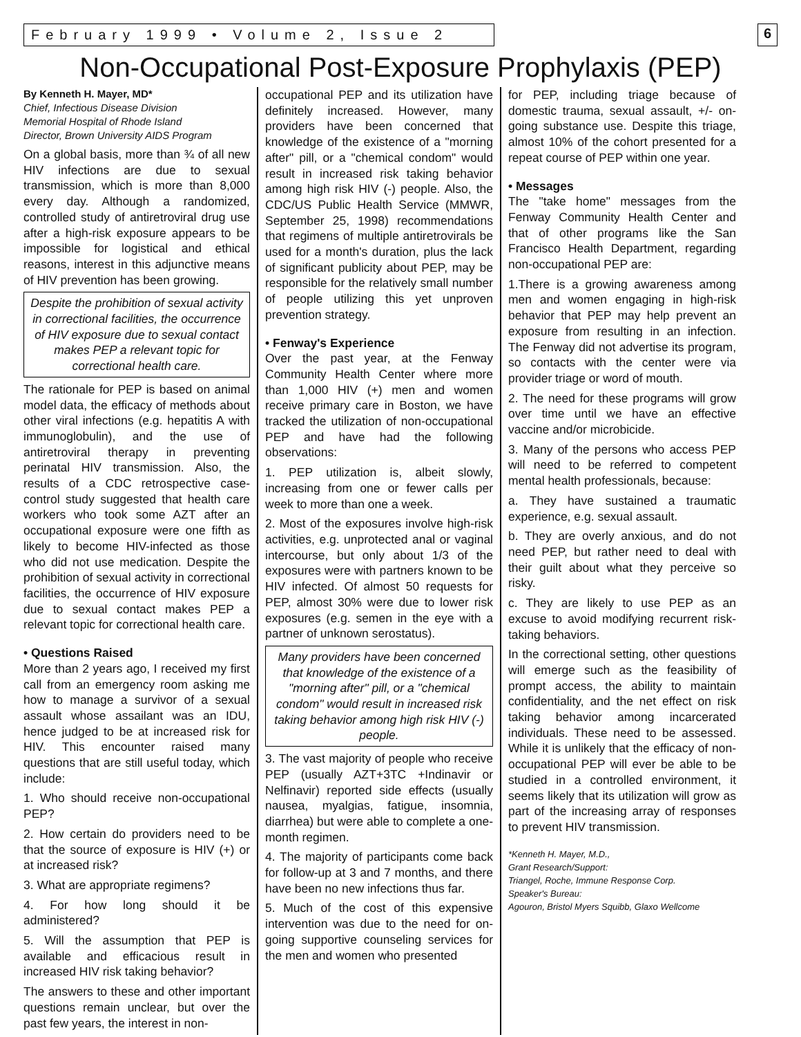February 1999 • Volume 2, Issue 2
6
Non-Occupational Post-Exposure Prophylaxis (PEP)
By Kenneth H. Mayer, MD*
Chief, Infectious Disease Division
Memorial Hospital of Rhode Island
Director, Brown University AIDS Program
On a global basis, more than ¾ of all new HIV infections are due to sexual transmission, which is more than 8,000 every day. Although a randomized, controlled study of antiretroviral drug use after a high-risk exposure appears to be impossible for logistical and ethical reasons, interest in this adjunctive means of HIV prevention has been growing.
Despite the prohibition of sexual activity in correctional facilities, the occurrence of HIV exposure due to sexual contact makes PEP a relevant topic for correctional health care.
The rationale for PEP is based on animal model data, the efficacy of methods about other viral infections (e.g. hepatitis A with immunoglobulin), and the use of antiretroviral therapy in preventing perinatal HIV transmission. Also, the results of a CDC retrospective case-control study suggested that health care workers who took some AZT after an occupational exposure were one fifth as likely to become HIV-infected as those who did not use medication. Despite the prohibition of sexual activity in correctional facilities, the occurrence of HIV exposure due to sexual contact makes PEP a relevant topic for correctional health care.
• Questions Raised
More than 2 years ago, I received my first call from an emergency room asking me how to manage a survivor of a sexual assault whose assailant was an IDU, hence judged to be at increased risk for HIV. This encounter raised many questions that are still useful today, which include:
1. Who should receive non-occupational PEP?
2. How certain do providers need to be that the source of exposure is HIV (+) or at increased risk?
3. What are appropriate regimens?
4. For how long should it be administered?
5. Will the assumption that PEP is available and efficacious result in increased HIV risk taking behavior?
The answers to these and other important questions remain unclear, but over the past few years, the interest in non-
occupational PEP and its utilization have definitely increased. However, many providers have been concerned that knowledge of the existence of a "morning after" pill, or a "chemical condom" would result in increased risk taking behavior among high risk HIV (-) people. Also, the CDC/US Public Health Service (MMWR, September 25, 1998) recommendations that regimens of multiple antiretrovirals be used for a month's duration, plus the lack of significant publicity about PEP, may be responsible for the relatively small number of people utilizing this yet unproven prevention strategy.
• Fenway's Experience
Over the past year, at the Fenway Community Health Center where more than 1,000 HIV (+) men and women receive primary care in Boston, we have tracked the utilization of non-occupational PEP and have had the following observations:
1. PEP utilization is, albeit slowly, increasing from one or fewer calls per week to more than one a week.
2. Most of the exposures involve high-risk activities, e.g. unprotected anal or vaginal intercourse, but only about 1/3 of the exposures were with partners known to be HIV infected. Of almost 50 requests for PEP, almost 30% were due to lower risk exposures (e.g. semen in the eye with a partner of unknown serostatus).
Many providers have been concerned that knowledge of the existence of a "morning after" pill, or a "chemical condom" would result in increased risk taking behavior among high risk HIV (-) people.
3. The vast majority of people who receive PEP (usually AZT+3TC +Indinavir or Nelfinavir) reported side effects (usually nausea, myalgias, fatigue, insomnia, diarrhea) but were able to complete a one-month regimen.
4. The majority of participants come back for follow-up at 3 and 7 months, and there have been no new infections thus far.
5. Much of the cost of this expensive intervention was due to the need for on-going supportive counseling services for the men and women who presented
for PEP, including triage because of domestic trauma, sexual assault, +/- on-going substance use. Despite this triage, almost 10% of the cohort presented for a repeat course of PEP within one year.
• Messages
The "take home" messages from the Fenway Community Health Center and that of other programs like the San Francisco Health Department, regarding non-occupational PEP are:
1.There is a growing awareness among men and women engaging in high-risk behavior that PEP may help prevent an exposure from resulting in an infection. The Fenway did not advertise its program, so contacts with the center were via provider triage or word of mouth.
2. The need for these programs will grow over time until we have an effective vaccine and/or microbicide.
3. Many of the persons who access PEP will need to be referred to competent mental health professionals, because:
a. They have sustained a traumatic experience, e.g. sexual assault.
b. They are overly anxious, and do not need PEP, but rather need to deal with their guilt about what they perceive so risky.
c. They are likely to use PEP as an excuse to avoid modifying recurrent risk-taking behaviors.
In the correctional setting, other questions will emerge such as the feasibility of prompt access, the ability to maintain confidentiality, and the net effect on risk taking behavior among incarcerated individuals. These need to be assessed. While it is unlikely that the efficacy of non-occupational PEP will ever be able to be studied in a controlled environment, it seems likely that its utilization will grow as part of the increasing array of responses to prevent HIV transmission.
*Kenneth H. Mayer, M.D.,
Grant Research/Support:
Triangel, Roche, Immune Response Corp.
Speaker's Bureau:
Agouron, Bristol Myers Squibb, Glaxo Wellcome